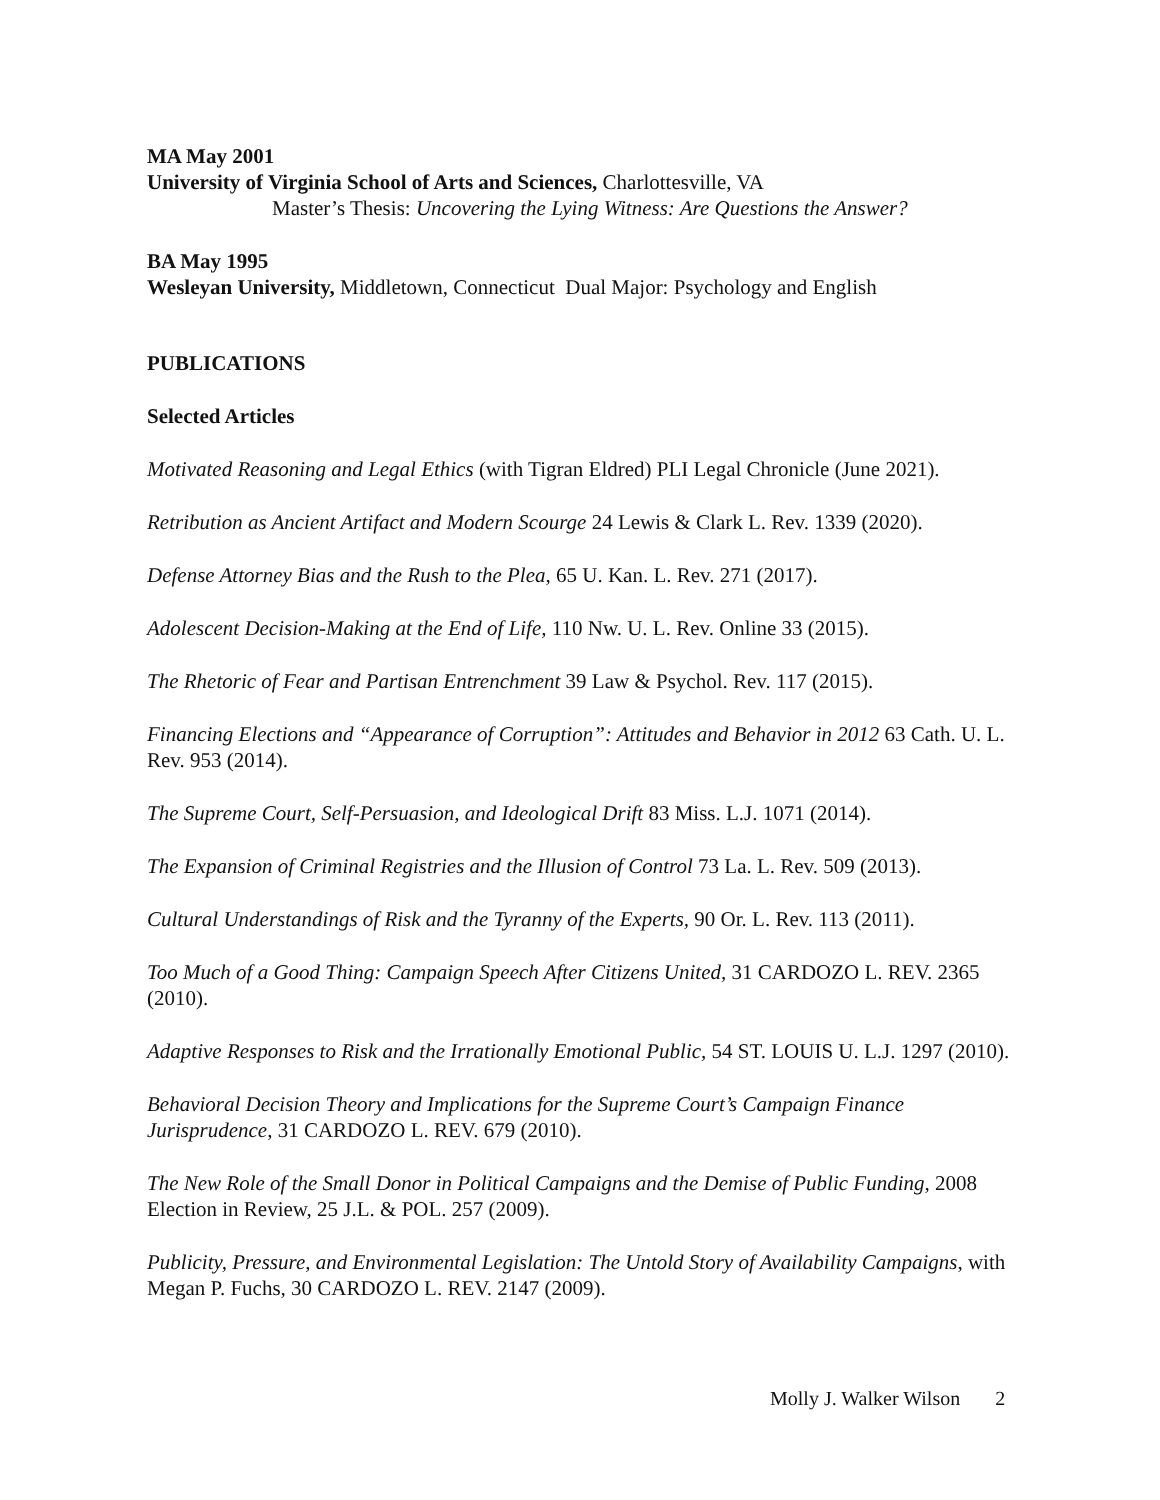MA May 2001
University of Virginia School of Arts and Sciences, Charlottesville, VA
Master’s Thesis: Uncovering the Lying Witness: Are Questions the Answer?
BA May 1995
Wesleyan University, Middletown, Connecticut Dual Major: Psychology and English
PUBLICATIONS
Selected Articles
Motivated Reasoning and Legal Ethics (with Tigran Eldred) PLI Legal Chronicle (June 2021).
Retribution as Ancient Artifact and Modern Scourge 24 Lewis & Clark L. Rev. 1339 (2020).
Defense Attorney Bias and the Rush to the Plea, 65 U. Kan. L. Rev. 271 (2017).
Adolescent Decision-Making at the End of Life, 110 Nw. U. L. Rev. Online 33 (2015).
The Rhetoric of Fear and Partisan Entrenchment 39 Law & Psychol. Rev. 117 (2015).
Financing Elections and “Appearance of Corruption”: Attitudes and Behavior in 2012 63 Cath. U. L. Rev. 953 (2014).
The Supreme Court, Self-Persuasion, and Ideological Drift 83 Miss. L.J. 1071 (2014).
The Expansion of Criminal Registries and the Illusion of Control 73 La. L. Rev. 509 (2013).
Cultural Understandings of Risk and the Tyranny of the Experts, 90 Or. L. Rev. 113 (2011).
Too Much of a Good Thing: Campaign Speech After Citizens United, 31 CARDOZO L. REV. 2365 (2010).
Adaptive Responses to Risk and the Irrationally Emotional Public, 54 ST. LOUIS U. L.J. 1297 (2010).
Behavioral Decision Theory and Implications for the Supreme Court’s Campaign Finance Jurisprudence, 31 CARDOZO L. REV. 679 (2010).
The New Role of the Small Donor in Political Campaigns and the Demise of Public Funding, 2008 Election in Review, 25 J.L. & POL. 257 (2009).
Publicity, Pressure, and Environmental Legislation: The Untold Story of Availability Campaigns, with Megan P. Fuchs, 30 CARDOZO L. REV. 2147 (2009).
Molly J. Walker Wilson 2